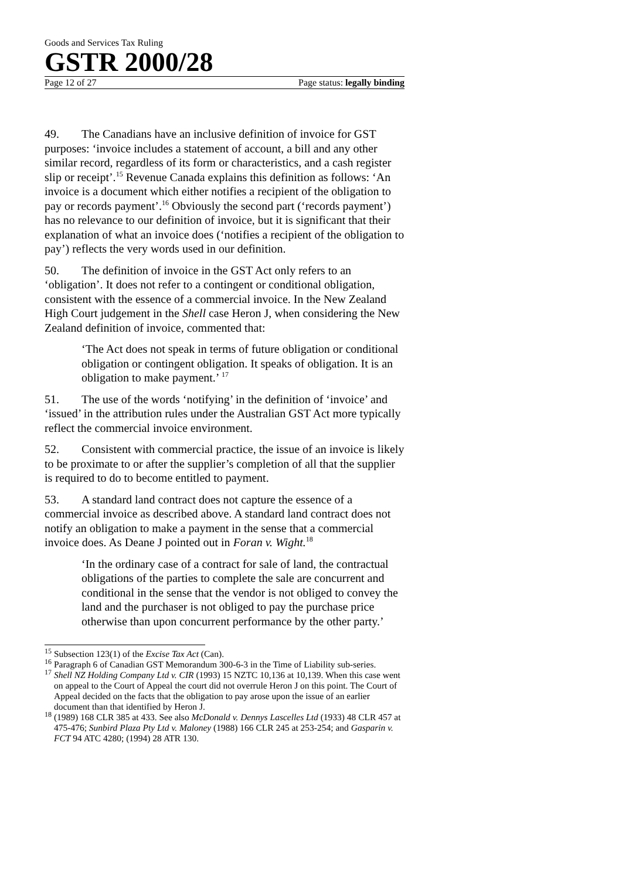Goods and Services Tax Ruling
GSTR 2000/28
Page 12 of 27 Page status: legally binding
49. The Canadians have an inclusive definition of invoice for GST purposes: ‘invoice includes a statement of account, a bill and any other similar record, regardless of its form or characteristics, and a cash register slip or receipt’.<sup>15</sup> Revenue Canada explains this definition as follows: ‘An invoice is a document which either notifies a recipient of the obligation to pay or records payment’.<sup>16</sup> Obviously the second part (‘records payment’) has no relevance to our definition of invoice, but it is significant that their explanation of what an invoice does (‘notifies a recipient of the obligation to pay’) reflects the very words used in our definition.
50. The definition of invoice in the GST Act only refers to an ‘obligation’. It does not refer to a contingent or conditional obligation, consistent with the essence of a commercial invoice. In the New Zealand High Court judgement in the Shell case Heron J, when considering the New Zealand definition of invoice, commented that:
‘The Act does not speak in terms of future obligation or conditional obligation or contingent obligation. It speaks of obligation. It is an obligation to make payment.’ <sup>17</sup>
51. The use of the words ‘notifying’ in the definition of ‘invoice’ and ‘issued’ in the attribution rules under the Australian GST Act more typically reflect the commercial invoice environment.
52. Consistent with commercial practice, the issue of an invoice is likely to be proximate to or after the supplier’s completion of all that the supplier is required to do to become entitled to payment.
53. A standard land contract does not capture the essence of a commercial invoice as described above. A standard land contract does not notify an obligation to make a payment in the sense that a commercial invoice does. As Deane J pointed out in Foran v. Wight.<sup>18</sup>
‘In the ordinary case of a contract for sale of land, the contractual obligations of the parties to complete the sale are concurrent and conditional in the sense that the vendor is not obliged to convey the land and the purchaser is not obliged to pay the purchase price otherwise than upon concurrent performance by the other party.’
<sup>15</sup> Subsection 123(1) of the Excise Tax Act (Can).
<sup>16</sup> Paragraph 6 of Canadian GST Memorandum 300-6-3 in the Time of Liability sub-series.
<sup>17</sup> Shell NZ Holding Company Ltd v. CIR (1993) 15 NZTC 10,136 at 10,139. When this case went on appeal to the Court of Appeal the court did not overrule Heron J on this point. The Court of Appeal decided on the facts that the obligation to pay arose upon the issue of an earlier document than that identified by Heron J.
<sup>18</sup> (1989) 168 CLR 385 at 433. See also McDonald v. Dennys Lascelles Ltd (1933) 48 CLR 457 at 475-476; Sunbird Plaza Pty Ltd v. Maloney (1988) 166 CLR 245 at 253-254; and Gasparin v. FCT 94 ATC 4280; (1994) 28 ATR 130.